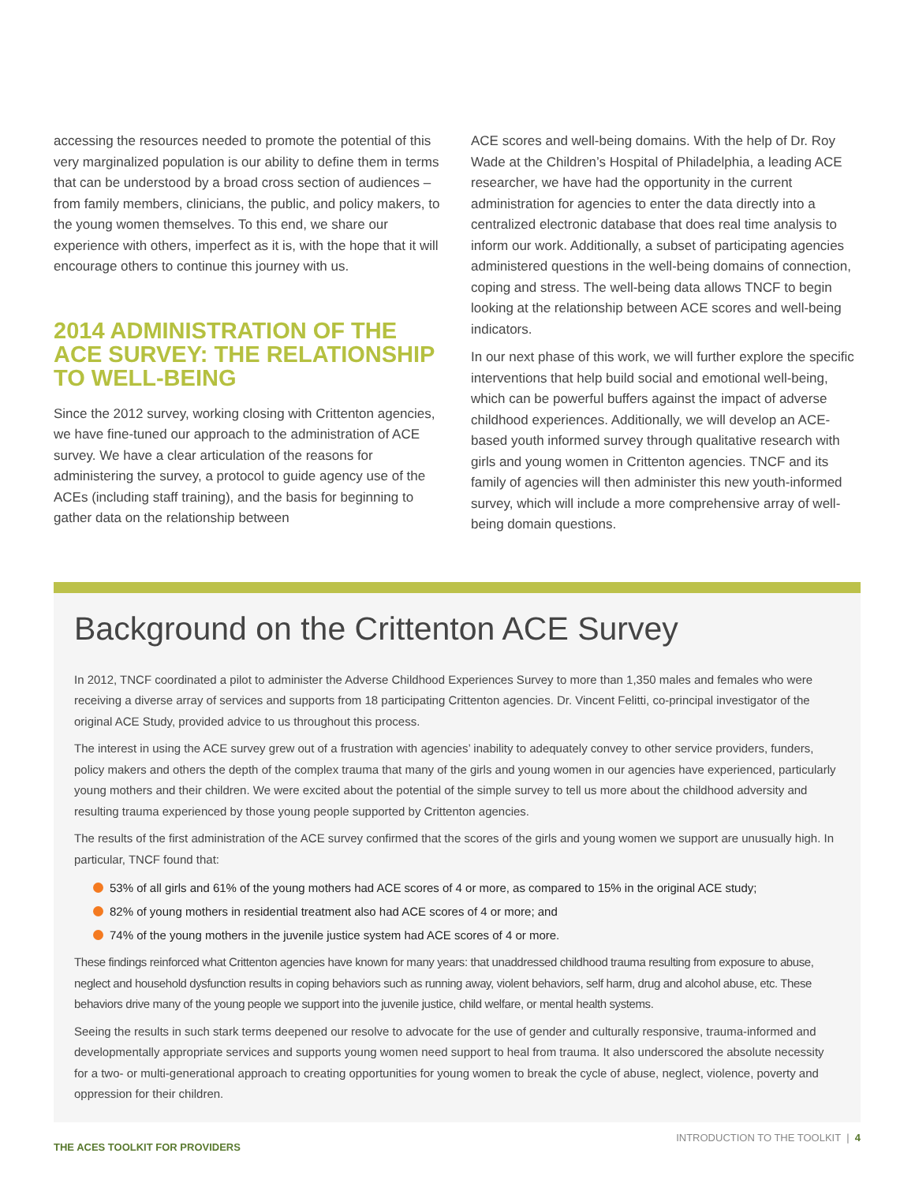accessing the resources needed to promote the potential of this very marginalized population is our ability to define them in terms that can be understood by a broad cross section of audiences – from family members, clinicians, the public, and policy makers, to the young women themselves. To this end, we share our experience with others, imperfect as it is, with the hope that it will encourage others to continue this journey with us.
2014 ADMINISTRATION OF THE ACE SURVEY: THE RELATIONSHIP TO WELL-BEING
Since the 2012 survey, working closing with Crittenton agencies, we have fine-tuned our approach to the administration of ACE survey. We have a clear articulation of the reasons for administering the survey, a protocol to guide agency use of the ACEs (including staff training), and the basis for beginning to gather data on the relationship between
ACE scores and well-being domains. With the help of Dr. Roy Wade at the Children’s Hospital of Philadelphia, a leading ACE researcher, we have had the opportunity in the current administration for agencies to enter the data directly into a centralized electronic database that does real time analysis to inform our work. Additionally, a subset of participating agencies administered questions in the well-being domains of connection, coping and stress. The well-being data allows TNCF to begin looking at the relationship between ACE scores and well-being indicators.
In our next phase of this work, we will further explore the specific interventions that help build social and emotional well-being, which can be powerful buffers against the impact of adverse childhood experiences. Additionally, we will develop an ACE-based youth informed survey through qualitative research with girls and young women in Crittenton agencies. TNCF and its family of agencies will then administer this new youth-informed survey, which will include a more comprehensive array of well-being domain questions.
Background on the Crittenton ACE Survey
In 2012, TNCF coordinated a pilot to administer the Adverse Childhood Experiences Survey to more than 1,350 males and females who were receiving a diverse array of services and supports from 18 participating Crittenton agencies. Dr. Vincent Felitti, co-principal investigator of the original ACE Study, provided advice to us throughout this process.
The interest in using the ACE survey grew out of a frustration with agencies’ inability to adequately convey to other service providers, funders, policy makers and others the depth of the complex trauma that many of the girls and young women in our agencies have experienced, particularly young mothers and their children. We were excited about the potential of the simple survey to tell us more about the childhood adversity and resulting trauma experienced by those young people supported by Crittenton agencies.
The results of the first administration of the ACE survey confirmed that the scores of the girls and young women we support are unusually high. In particular, TNCF found that:
53% of all girls and 61% of the young mothers had ACE scores of 4 or more, as compared to 15% in the original ACE study;
82% of young mothers in residential treatment also had ACE scores of 4 or more; and
74% of the young mothers in the juvenile justice system had ACE scores of 4 or more.
These findings reinforced what Crittenton agencies have known for many years: that unaddressed childhood trauma resulting from exposure to abuse, neglect and household dysfunction results in coping behaviors such as running away, violent behaviors, self harm, drug and alcohol abuse, etc. These behaviors drive many of the young people we support into the juvenile justice, child welfare, or mental health systems.
Seeing the results in such stark terms deepened our resolve to advocate for the use of gender and culturally responsive, trauma-informed and developmentally appropriate services and supports young women need support to heal from trauma. It also underscored the absolute necessity for a two- or multi-generational approach to creating opportunities for young women to break the cycle of abuse, neglect, violence, poverty and oppression for their children.
THE ACES TOOLKIT FOR PROVIDERS
INTRODUCTION TO THE TOOLKIT | 4